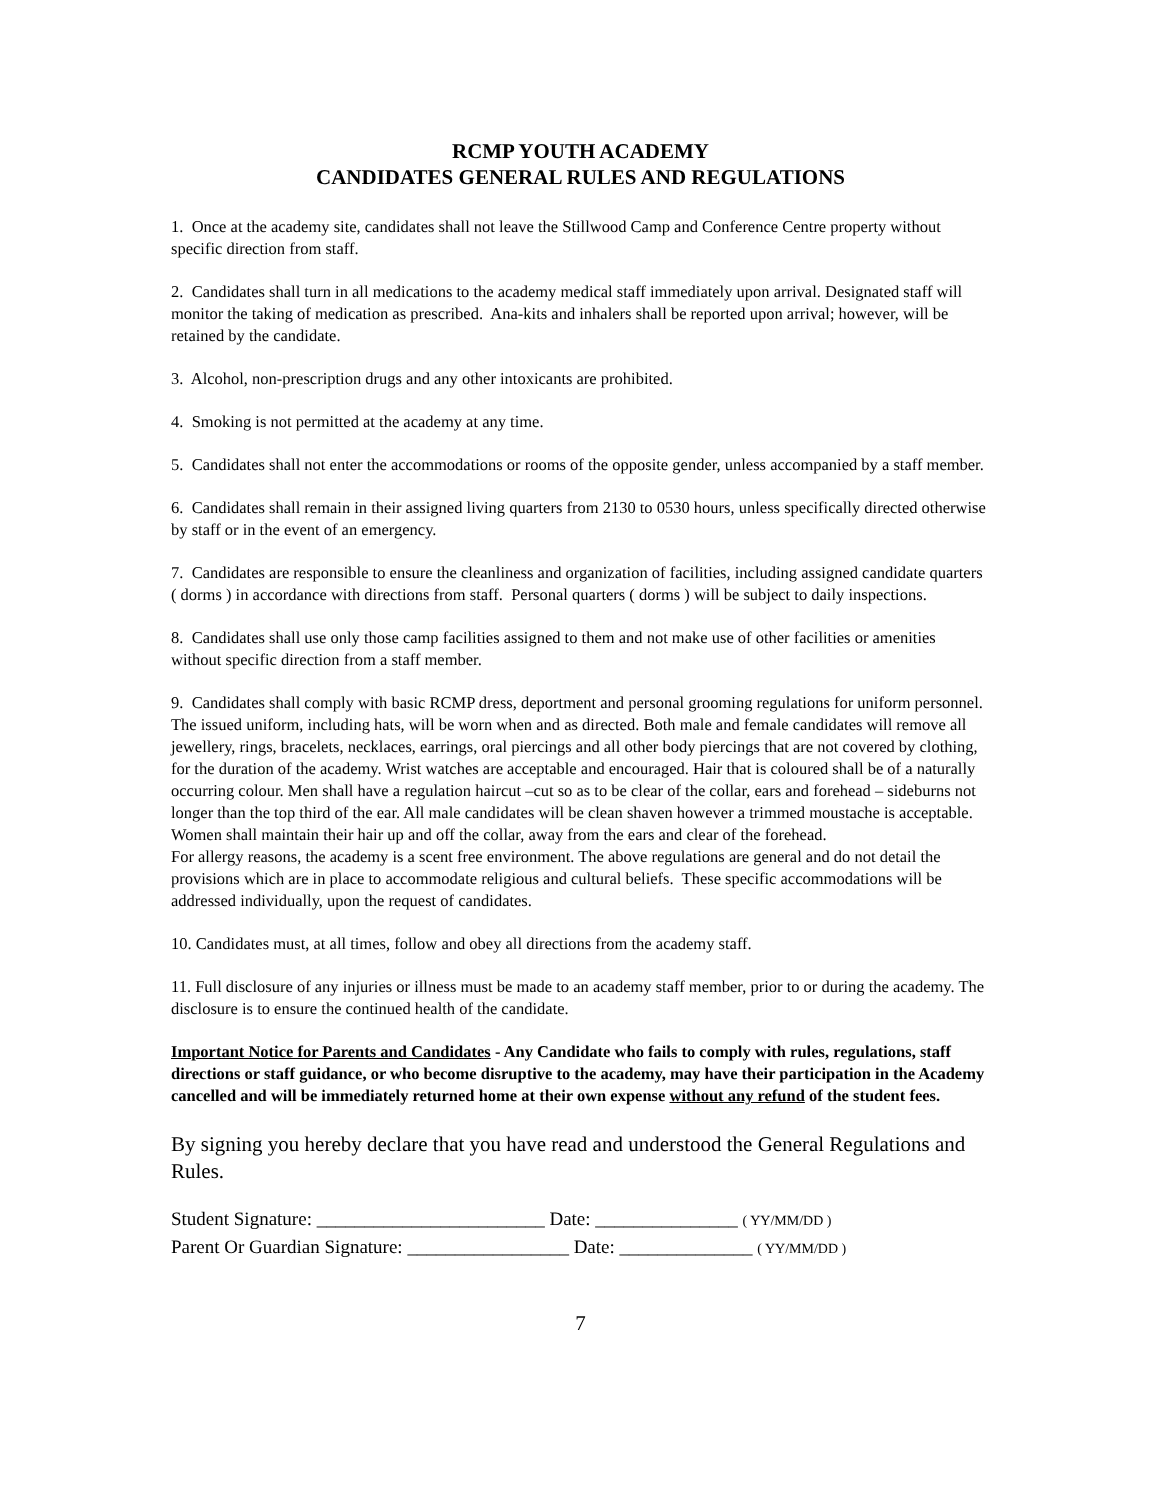RCMP YOUTH ACADEMY
CANDIDATES GENERAL RULES AND REGULATIONS
1. Once at the academy site, candidates shall not leave the Stillwood Camp and Conference Centre property without specific direction from staff.
2. Candidates shall turn in all medications to the academy medical staff immediately upon arrival. Designated staff will monitor the taking of medication as prescribed. Ana-kits and inhalers shall be reported upon arrival; however, will be retained by the candidate.
3. Alcohol, non-prescription drugs and any other intoxicants are prohibited.
4. Smoking is not permitted at the academy at any time.
5. Candidates shall not enter the accommodations or rooms of the opposite gender, unless accompanied by a staff member.
6. Candidates shall remain in their assigned living quarters from 2130 to 0530 hours, unless specifically directed otherwise by staff or in the event of an emergency.
7. Candidates are responsible to ensure the cleanliness and organization of facilities, including assigned candidate quarters ( dorms ) in accordance with directions from staff. Personal quarters ( dorms ) will be subject to daily inspections.
8. Candidates shall use only those camp facilities assigned to them and not make use of other facilities or amenities without specific direction from a staff member.
9. Candidates shall comply with basic RCMP dress, deportment and personal grooming regulations for uniform personnel. The issued uniform, including hats, will be worn when and as directed. Both male and female candidates will remove all jewellery, rings, bracelets, necklaces, earrings, oral piercings and all other body piercings that are not covered by clothing, for the duration of the academy. Wrist watches are acceptable and encouraged. Hair that is coloured shall be of a naturally occurring colour. Men shall have a regulation haircut –cut so as to be clear of the collar, ears and forehead – sideburns not longer than the top third of the ear. All male candidates will be clean shaven however a trimmed moustache is acceptable. Women shall maintain their hair up and off the collar, away from the ears and clear of the forehead.
For allergy reasons, the academy is a scent free environment. The above regulations are general and do not detail the provisions which are in place to accommodate religious and cultural beliefs. These specific accommodations will be addressed individually, upon the request of candidates.
10. Candidates must, at all times, follow and obey all directions from the academy staff.
11. Full disclosure of any injuries or illness must be made to an academy staff member, prior to or during the academy. The disclosure is to ensure the continued health of the candidate.
Important Notice for Parents and Candidates - Any Candidate who fails to comply with rules, regulations, staff directions or staff guidance, or who become disruptive to the academy, may have their participation in the Academy cancelled and will be immediately returned home at their own expense without any refund of the student fees.
By signing you hereby declare that you have read and understood the General Regulations and Rules.
Student Signature: ________________________ Date: _______________ ( YY/MM/DD )
Parent Or Guardian Signature: _________________ Date: ______________ ( YY/MM/DD )
7